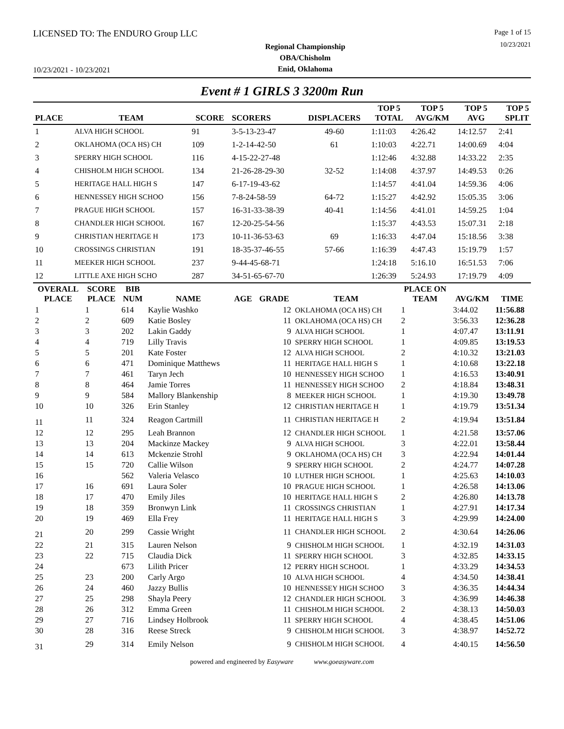LICENSED TO: The ENDURO Group LLC Page 1 of 15
10/23/2021 - 10/23/2021
Regional Championship
OBA/Chisholm
Enid, Oklahoma
10/23/2021
Event # 1 GIRLS 3 3200m Run
| PLACE | TEAM | SCORE | SCORERS | DISPLACERS | TOP 5 TOTAL | TOP 5 AVG/KM | TOP 5 AVG | TOP 5 SPLIT |
| --- | --- | --- | --- | --- | --- | --- | --- | --- |
| 1 | ALVA HIGH SCHOOL | 91 | 3-5-13-23-47 | 49-60 | 1:11:03 | 4:26.42 | 14:12.57 | 2:41 |
| 2 | OKLAHOMA (OCA HS) CH | 109 | 1-2-14-42-50 | 61 | 1:10:03 | 4:22.71 | 14:00.69 | 4:04 |
| 3 | SPERRY HIGH SCHOOL | 116 | 4-15-22-27-48 | | 1:12:46 | 4:32.88 | 14:33.22 | 2:35 |
| 4 | CHISHOLM HIGH SCHOOL | 134 | 21-26-28-29-30 | 32-52 | 1:14:08 | 4:37.97 | 14:49.53 | 0:26 |
| 5 | HERITAGE HALL HIGH S | 147 | 6-17-19-43-62 | | 1:14:57 | 4:41.04 | 14:59.36 | 4:06 |
| 6 | HENNESSEY HIGH SCHOO | 156 | 7-8-24-58-59 | 64-72 | 1:15:27 | 4:42.92 | 15:05.35 | 3:06 |
| 7 | PRAGUE HIGH SCHOOL | 157 | 16-31-33-38-39 | 40-41 | 1:14:56 | 4:41.01 | 14:59.25 | 1:04 |
| 8 | CHANDLER HIGH SCHOOL | 167 | 12-20-25-54-56 | | 1:15:37 | 4:43.53 | 15:07.31 | 2:18 |
| 9 | CHRISTIAN HERITAGE H | 173 | 10-11-36-53-63 | 69 | 1:16:33 | 4:47.04 | 15:18.56 | 3:38 |
| 10 | CROSSINGS CHRISTIAN | 191 | 18-35-37-46-55 | 57-66 | 1:16:39 | 4:47.43 | 15:19.79 | 1:57 |
| 11 | MEEKER HIGH SCHOOL | 237 | 9-44-45-68-71 | | 1:24:18 | 5:16.10 | 16:51.53 | 7:06 |
| 12 | LITTLE AXE HIGH SCHO | 287 | 34-51-65-67-70 | | 1:26:39 | 5:24.93 | 17:19.79 | 4:09 |
| OVERALL PLACE | SCORE PLACE | BIB NUM | NAME | AGE | GRADE | TEAM | PLACE ON TEAM | AVG/KM | TIME |
| --- | --- | --- | --- | --- | --- | --- | --- | --- | --- |
| 1 | 1 | 614 | Kaylie Washko | | 12 | OKLAHOMA (OCA HS) CH | 1 | 3:44.02 | 11:56.88 |
| 2 | 2 | 609 | Katie Bosley | | 11 | OKLAHOMA (OCA HS) CH | 2 | 3:56.33 | 12:36.28 |
| 3 | 3 | 202 | Lakin Gaddy | | 9 | ALVA HIGH SCHOOL | 1 | 4:07.47 | 13:11.91 |
| 4 | 4 | 719 | Lilly Travis | | 10 | SPERRY HIGH SCHOOL | 1 | 4:09.85 | 13:19.53 |
| 5 | 5 | 201 | Kate Foster | | 12 | ALVA HIGH SCHOOL | 2 | 4:10.32 | 13:21.03 |
| 6 | 6 | 471 | Dominique Matthews | | 11 | HERITAGE HALL HIGH S | 1 | 4:10.68 | 13:22.18 |
| 7 | 7 | 461 | Taryn Jech | | 10 | HENNESSEY HIGH SCHOO | 1 | 4:16.53 | 13:40.91 |
| 8 | 8 | 464 | Jamie Torres | | 11 | HENNESSEY HIGH SCHOO | 2 | 4:18.84 | 13:48.31 |
| 9 | 9 | 584 | Mallory Blankenship | | 8 | MEEKER HIGH SCHOOL | 1 | 4:19.30 | 13:49.78 |
| 10 | 10 | 326 | Erin Stanley | | 12 | CHRISTIAN HERITAGE H | 1 | 4:19.79 | 13:51.34 |
| 11 | 11 | 324 | Reagon Cartmill | | 11 | CHRISTIAN HERITAGE H | 2 | 4:19.94 | 13:51.84 |
| 12 | 12 | 295 | Leah Brannon | | 12 | CHANDLER HIGH SCHOOL | 1 | 4:21.58 | 13:57.06 |
| 13 | 13 | 204 | Mackinze Mackey | | 9 | ALVA HIGH SCHOOL | 3 | 4:22.01 | 13:58.44 |
| 14 | 14 | 613 | Mckenzie Strohl | | 9 | OKLAHOMA (OCA HS) CH | 3 | 4:22.94 | 14:01.44 |
| 15 | 15 | 720 | Callie Wilson | | 9 | SPERRY HIGH SCHOOL | 2 | 4:24.77 | 14:07.28 |
| 16 | | 562 | Valeria Velasco | | 10 | LUTHER HIGH SCHOOL | 1 | 4:25.63 | 14:10.03 |
| 17 | 16 | 691 | Laura Soler | | 10 | PRAGUE HIGH SCHOOL | 1 | 4:26.58 | 14:13.06 |
| 18 | 17 | 470 | Emily Jiles | | 10 | HERITAGE HALL HIGH S | 2 | 4:26.80 | 14:13.78 |
| 19 | 18 | 359 | Bronwyn Link | | 11 | CROSSINGS CHRISTIAN | 1 | 4:27.91 | 14:17.34 |
| 20 | 19 | 469 | Ella Frey | | 11 | HERITAGE HALL HIGH S | 3 | 4:29.99 | 14:24.00 |
| 21 | 20 | 299 | Cassie Wright | | 11 | CHANDLER HIGH SCHOOL | 2 | 4:30.64 | 14:26.06 |
| 22 | 21 | 315 | Lauren Nelson | | 9 | CHISHOLM HIGH SCHOOL | 1 | 4:32.19 | 14:31.03 |
| 23 | 22 | 715 | Claudia Dick | | 11 | SPERRY HIGH SCHOOL | 3 | 4:32.85 | 14:33.15 |
| 24 | | 673 | Lilith Pricer | | 12 | PERRY HIGH SCHOOL | 1 | 4:33.29 | 14:34.53 |
| 25 | 23 | 200 | Carly Argo | | 10 | ALVA HIGH SCHOOL | 4 | 4:34.50 | 14:38.41 |
| 26 | 24 | 460 | Jazzy Bullis | | 10 | HENNESSEY HIGH SCHOO | 3 | 4:36.35 | 14:44.34 |
| 27 | 25 | 298 | Shayla Peery | | 12 | CHANDLER HIGH SCHOOL | 3 | 4:36.99 | 14:46.38 |
| 28 | 26 | 312 | Emma Green | | 11 | CHISHOLM HIGH SCHOOL | 2 | 4:38.13 | 14:50.03 |
| 29 | 27 | 716 | Lindsey Holbrook | | 11 | SPERRY HIGH SCHOOL | 4 | 4:38.45 | 14:51.06 |
| 30 | 28 | 316 | Reese Streck | | 9 | CHISHOLM HIGH SCHOOL | 3 | 4:38.97 | 14:52.72 |
| 31 | 29 | 314 | Emily Nelson | | 9 | CHISHOLM HIGH SCHOOL | 4 | 4:40.15 | 14:56.50 |
powered and engineered by Easyware www.goeasyware.com